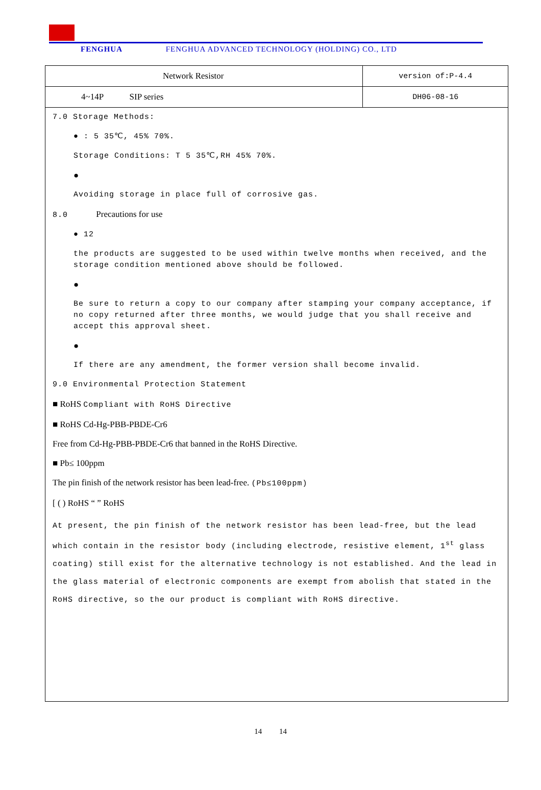FENGHUA FENGHUA ADVANCED TECHNOLOGY (HOLDING) CO., LTD
| Network Resistor | version of:P-4.4 |
| 4~14P SIP series | DH06-08-16 |
7.0 Storage Methods:
● : 5 35℃, 45% 70%.
Storage Conditions: T 5 35℃,RH 45% 70%.
●
Avoiding storage in place full of corrosive gas.
8.0 Precautions for use
● 12
the products are suggested to be used within twelve months when received, and the storage condition mentioned above should be followed.
●
Be sure to return a copy to our company after stamping your company acceptance, if no copy returned after three months, we would judge that you shall receive and accept this approval sheet.
●
If there are any amendment, the former version shall become invalid.
9.0 Environmental Protection Statement
■ RoHS Compliant with RoHS Directive
■ RoHS Cd-Hg-PBB-PBDE-Cr6
Free from Cd-Hg-PBB-PBDE-Cr6 that banned in the RoHS Directive.
■ Pb≤ 100ppm
The pin finish of the network resistor has been lead-free. (Pb≤100ppm)
[ ( ) RoHS “ ” RoHS
At present, the pin finish of the network resistor has been lead-free, but the lead which contain in the resistor body (including electrode, resistive element, 1<sup>st</sup> glass coating) still exist for the alternative technology is not established. And the lead in the glass material of electronic components are exempt from abolish that stated in the RoHS directive, so the our product is compliant with RoHS directive.
14 14